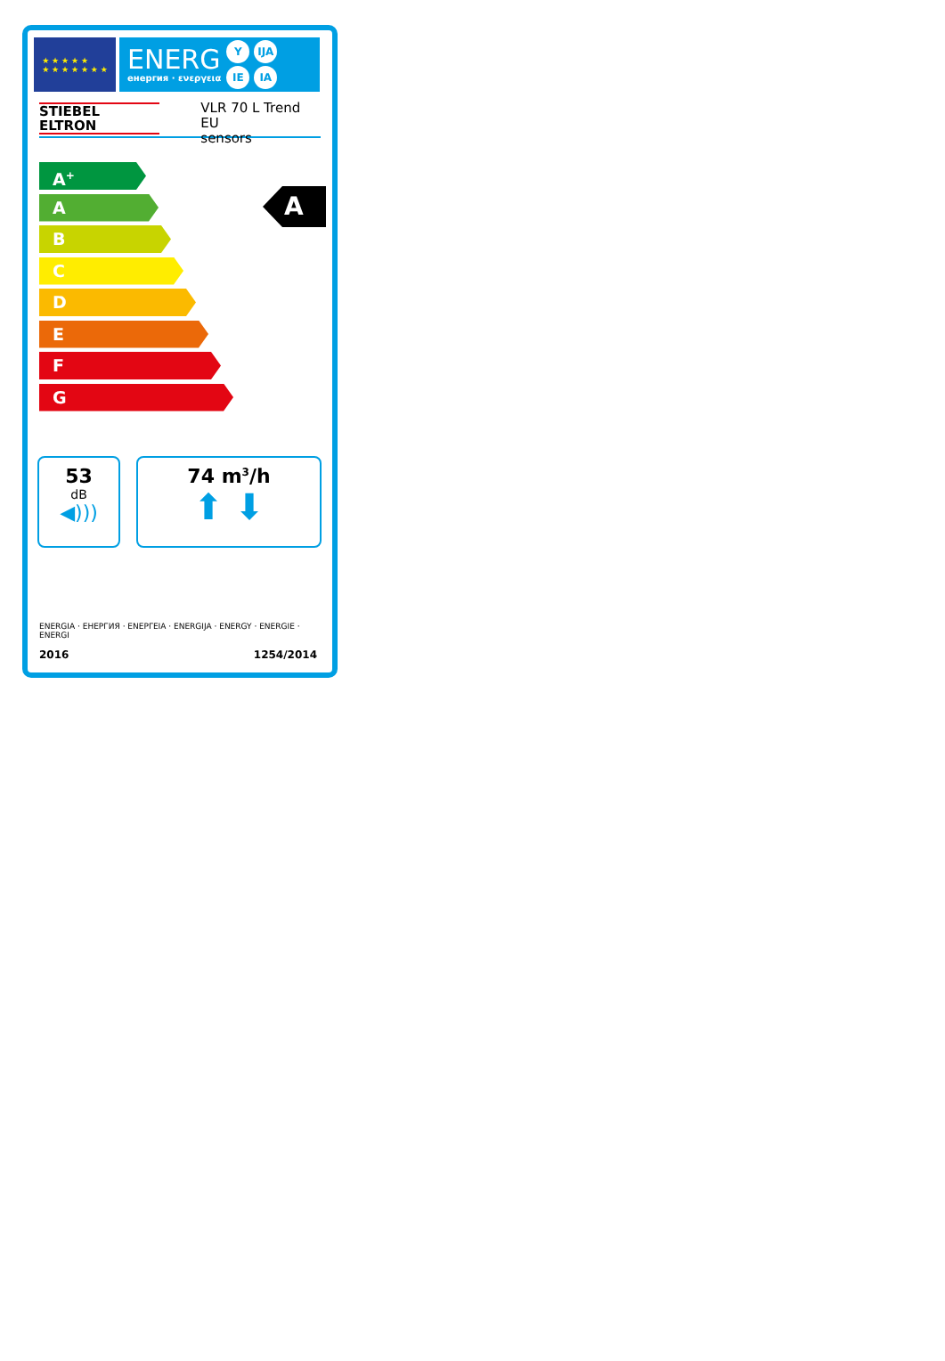★ ★ ★ ★ ★
★ ★ ★ ★ ★ ★ ★
ENERG
енергия · ενεργεια
Y IJA IE IA
STIEBEL ELTRON
VLR 70 L Trend EU
sensors
A<sup>+</sup>
A
B
C
D
E
F
G
A
53
dB
◀)))
74 m<sup>3</sup>/h
⬆ ⬇
ENERGIA · ЕНЕРГИЯ · ΕΝΕΡΓΕΙΑ · ENERGIJA · ENERGY · ENERGIE · ENERGI
2016 1254/2014